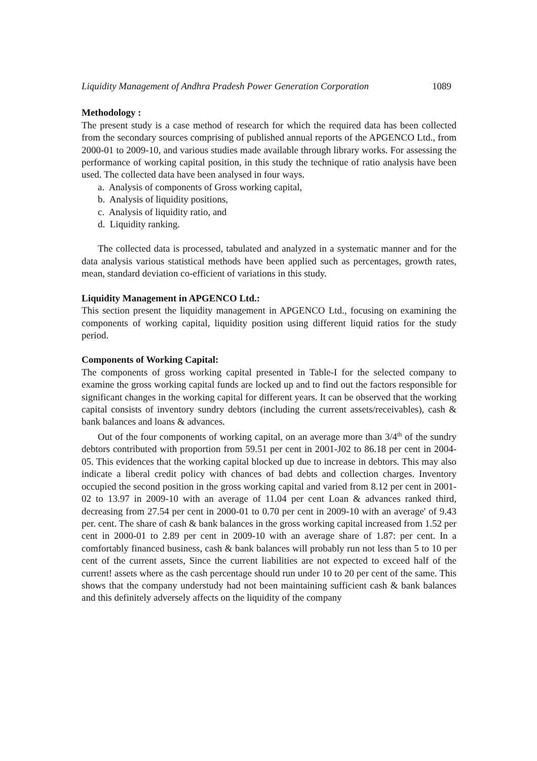Liquidity Management of Andhra Pradesh Power Generation Corporation 1089
Methodology :
The present study is a case method of research for which the required data has been collected from the secondary sources comprising of published annual reports of the APGENCO Ltd., from 2000-01 to 2009-10, and various studies made available through library works. For assessing the performance of working capital position, in this study the technique of ratio analysis have been used. The collected data have been analysed in four ways.
a. Analysis of components of Gross working capital,
b. Analysis of liquidity positions,
c. Analysis of liquidity ratio, and
d. Liquidity ranking.
The collected data is processed, tabulated and analyzed in a systematic manner and for the data analysis various statistical methods have been applied such as percentages, growth rates, mean, standard deviation co-efficient of variations in this study.
Liquidity Management in APGENCO Ltd.:
This section present the liquidity management in APGENCO Ltd., focusing on examining the components of working capital, liquidity position using different liquid ratios for the study period.
Components of Working Capital:
The components of gross working capital presented in Table-I for the selected company to examine the gross working capital funds are locked up and to find out the factors responsible for significant changes in the working capital for different years. It can be observed that the working capital consists of inventory sundry debtors (including the current assets/receivables), cash & bank balances and loans & advances.
Out of the four components of working capital, on an average more than 3/4<sup>th</sup> of the sundry debtors contributed with proportion from 59.51 per cent in 2001-J02 to 86.18 per cent in 2004-05. This evidences that the working capital blocked up due to increase in debtors. This may also indicate a liberal credit policy with chances of bad debts and collection charges. Inventory occupied the second position in the gross working capital and varied from 8.12 per cent in 2001-02 to 13.97 in 2009-10 with an average of 11.04 per cent Loan & advances ranked third, decreasing from 27.54 per cent in 2000-01 to 0.70 per cent in 2009-10 with an average' of 9.43 per. cent. The share of cash & bank balances in the gross working capital increased from 1.52 per cent in 2000-01 to 2.89 per cent in 2009-10 with an average share of 1.87: per cent. In a comfortably financed business, cash & bank balances will probably run not less than 5 to 10 per cent of the current assets, Since the current liabilities are not expected to exceed half of the current! assets where as the cash percentage should run under 10 to 20 per cent of the same. This shows that the company understudy had not been maintaining sufficient cash & bank balances and this definitely adversely affects on the liquidity of the company